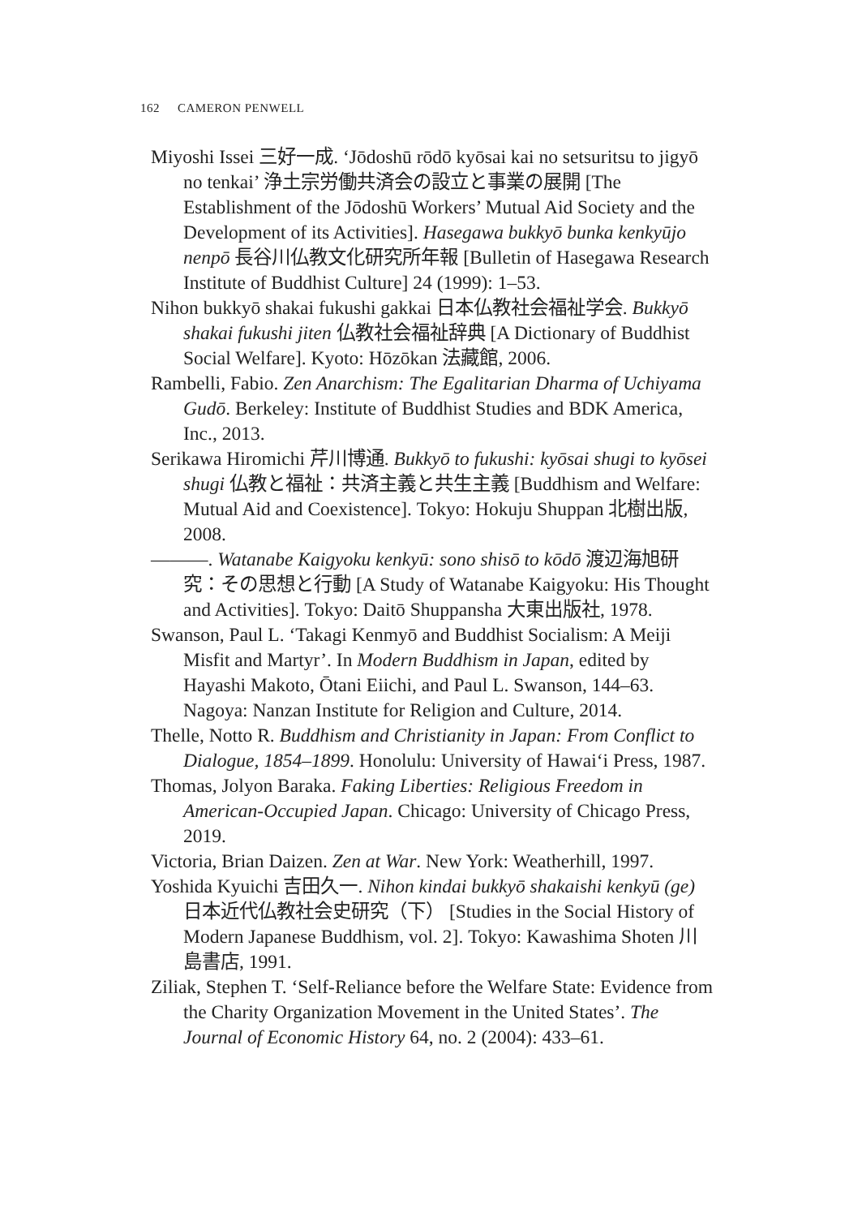162 CAMERON PENWELL
Miyoshi Issei 三好一成. ‘Jōdoshū rōdō kyōsai kai no setsuritsu to jigyō no tenkai’ 浄土宗労働共済会の設立と事業の展開 [The Establishment of the Jōdoshū Workers’ Mutual Aid Society and the Development of its Activities]. Hasegawa bukkyō bunka kenkyūjo nenpō 長谷川仏教文化研究所年報 [Bulletin of Hasegawa Research Institute of Buddhist Culture] 24 (1999): 1–53.
Nihon bukkyō shakai fukushi gakkai 日本仏教社会福祉学会. Bukkyō shakai fukushi jiten 仏教社会福祉辞典 [A Dictionary of Buddhist Social Welfare]. Kyoto: Hōzōkan 法藏館, 2006.
Rambelli, Fabio. Zen Anarchism: The Egalitarian Dharma of Uchiyama Gudō. Berkeley: Institute of Buddhist Studies and BDK America, Inc., 2013.
Serikawa Hiromichi 芹川博通. Bukkyō to fukushi: kyōsai shugi to kyōsei shugi 仏教と福祉：共済主義と共生主義 [Buddhism and Welfare: Mutual Aid and Coexistence]. Tokyo: Hokuju Shuppan 北樹出版, 2008.
———. Watanabe Kaigyoku kenkyū: sono shisō to kōdō 渡辺海旭研究：その思想と行動 [A Study of Watanabe Kaigyoku: His Thought and Activities]. Tokyo: Daitō Shuppansha 大東出版社, 1978.
Swanson, Paul L. ‘Takagi Kenmyō and Buddhist Socialism: A Meiji Misfit and Martyr’. In Modern Buddhism in Japan, edited by Hayashi Makoto, Ōtani Eiichi, and Paul L. Swanson, 144–63. Nagoya: Nanzan Institute for Religion and Culture, 2014.
Thelle, Notto R. Buddhism and Christianity in Japan: From Conflict to Dialogue, 1854–1899. Honolulu: University of Hawai‘i Press, 1987.
Thomas, Jolyon Baraka. Faking Liberties: Religious Freedom in American-Occupied Japan. Chicago: University of Chicago Press, 2019.
Victoria, Brian Daizen. Zen at War. New York: Weatherhill, 1997.
Yoshida Kyuichi 吉田久一. Nihon kindai bukkyō shakaishi kenkyū (ge) 日本近代仏教社会史研究（下） [Studies in the Social History of Modern Japanese Buddhism, vol. 2]. Tokyo: Kawashima Shoten 川島書店, 1991.
Ziliak, Stephen T. ‘Self-Reliance before the Welfare State: Evidence from the Charity Organization Movement in the United States’. The Journal of Economic History 64, no. 2 (2004): 433–61.